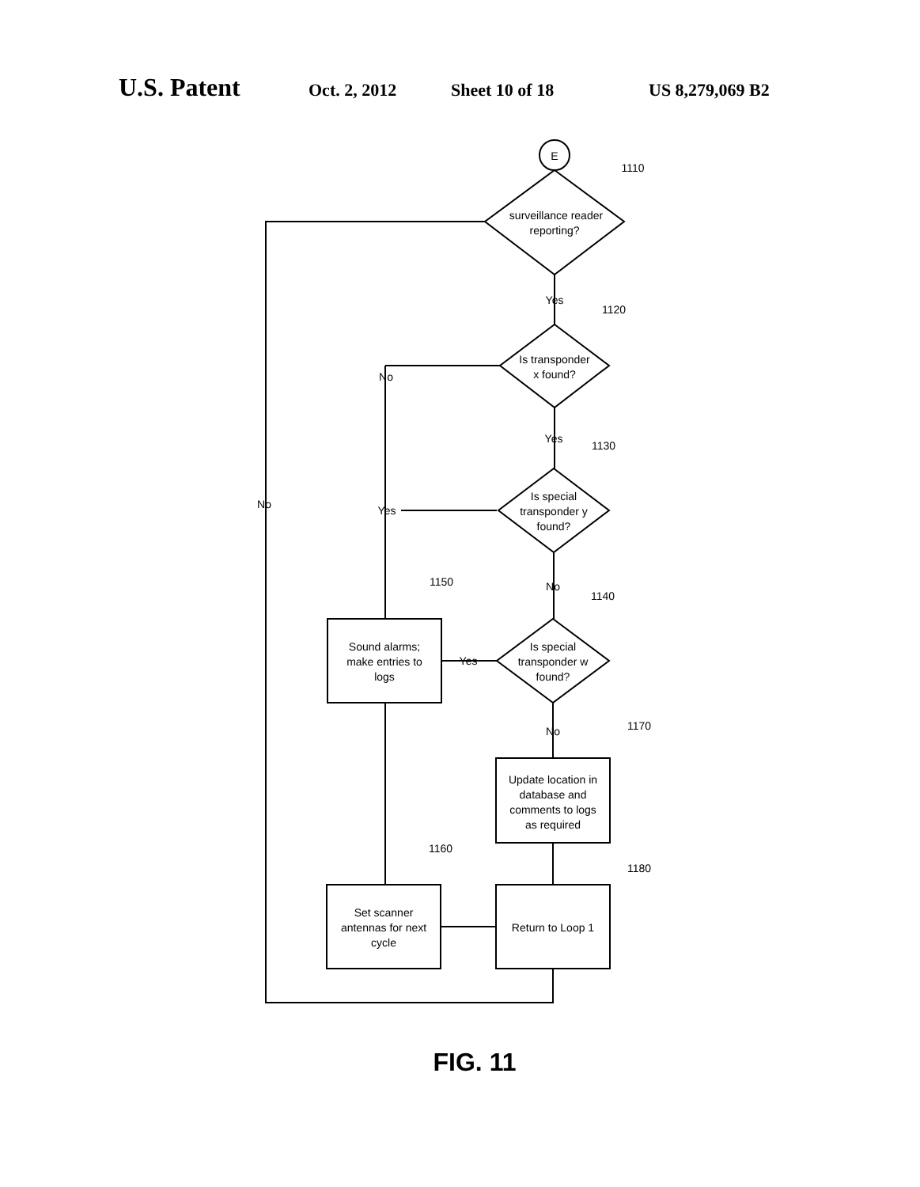U.S. Patent
Oct. 2, 2012 Sheet 10 of 18 US 8,279,069 B2
E
surveillance reader
reporting?
Is transponder
x found?
Is special
transponder y
found?
Is special
transponder w
found?
Sound alarms;
make entries to
logs
Update location in
database and
comments to logs
as required
Set scanner
antennas for next
cycle
Return to Loop 1
Yes
Yes
No
No
No
No
Yes
Yes
1110
1120
1130
1140
1150
1160
1170
1180
FIG. 11